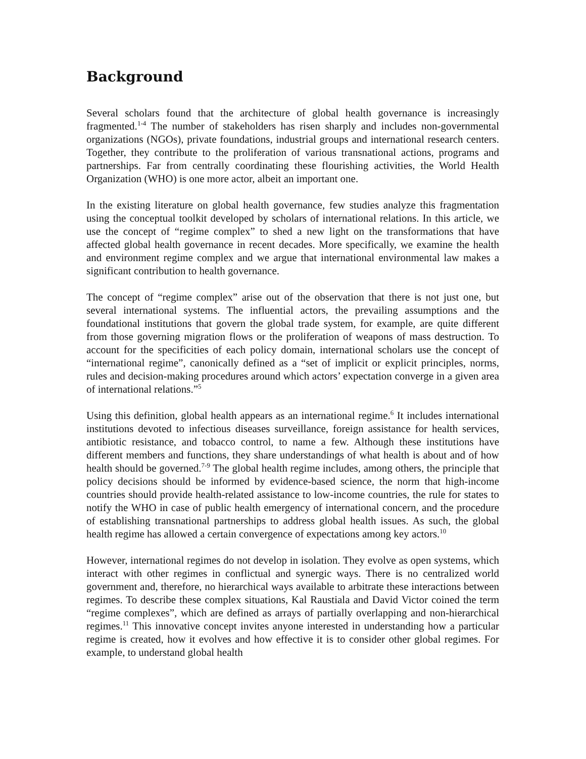Background
Several scholars found that the architecture of global health governance is increasingly fragmented.<sup>1-4</sup> The number of stakeholders has risen sharply and includes non-governmental organizations (NGOs), private foundations, industrial groups and international research centers. Together, they contribute to the proliferation of various transnational actions, programs and partnerships. Far from centrally coordinating these flourishing activities, the World Health Organization (WHO) is one more actor, albeit an important one.
In the existing literature on global health governance, few studies analyze this fragmentation using the conceptual toolkit developed by scholars of international relations. In this article, we use the concept of “regime complex” to shed a new light on the transformations that have affected global health governance in recent decades. More specifically, we examine the health and environment regime complex and we argue that international environmental law makes a significant contribution to health governance.
The concept of “regime complex” arise out of the observation that there is not just one, but several international systems. The influential actors, the prevailing assumptions and the foundational institutions that govern the global trade system, for example, are quite different from those governing migration flows or the proliferation of weapons of mass destruction. To account for the specificities of each policy domain, international scholars use the concept of “international regime”, canonically defined as a “set of implicit or explicit principles, norms, rules and decision-making procedures around which actors’ expectation converge in a given area of international relations.”<sup>5</sup>
Using this definition, global health appears as an international regime.<sup>6</sup> It includes international institutions devoted to infectious diseases surveillance, foreign assistance for health services, antibiotic resistance, and tobacco control, to name a few. Although these institutions have different members and functions, they share understandings of what health is about and of how health should be governed.<sup>7-9</sup> The global health regime includes, among others, the principle that policy decisions should be informed by evidence-based science, the norm that high-income countries should provide health-related assistance to low-income countries, the rule for states to notify the WHO in case of public health emergency of international concern, and the procedure of establishing transnational partnerships to address global health issues. As such, the global health regime has allowed a certain convergence of expectations among key actors.<sup>10</sup>
However, international regimes do not develop in isolation. They evolve as open systems, which interact with other regimes in conflictual and synergic ways. There is no centralized world government and, therefore, no hierarchical ways available to arbitrate these interactions between regimes. To describe these complex situations, Kal Raustiala and David Victor coined the term “regime complexes”, which are defined as arrays of partially overlapping and non-hierarchical regimes.<sup>11</sup> This innovative concept invites anyone interested in understanding how a particular regime is created, how it evolves and how effective it is to consider other global regimes. For example, to understand global health